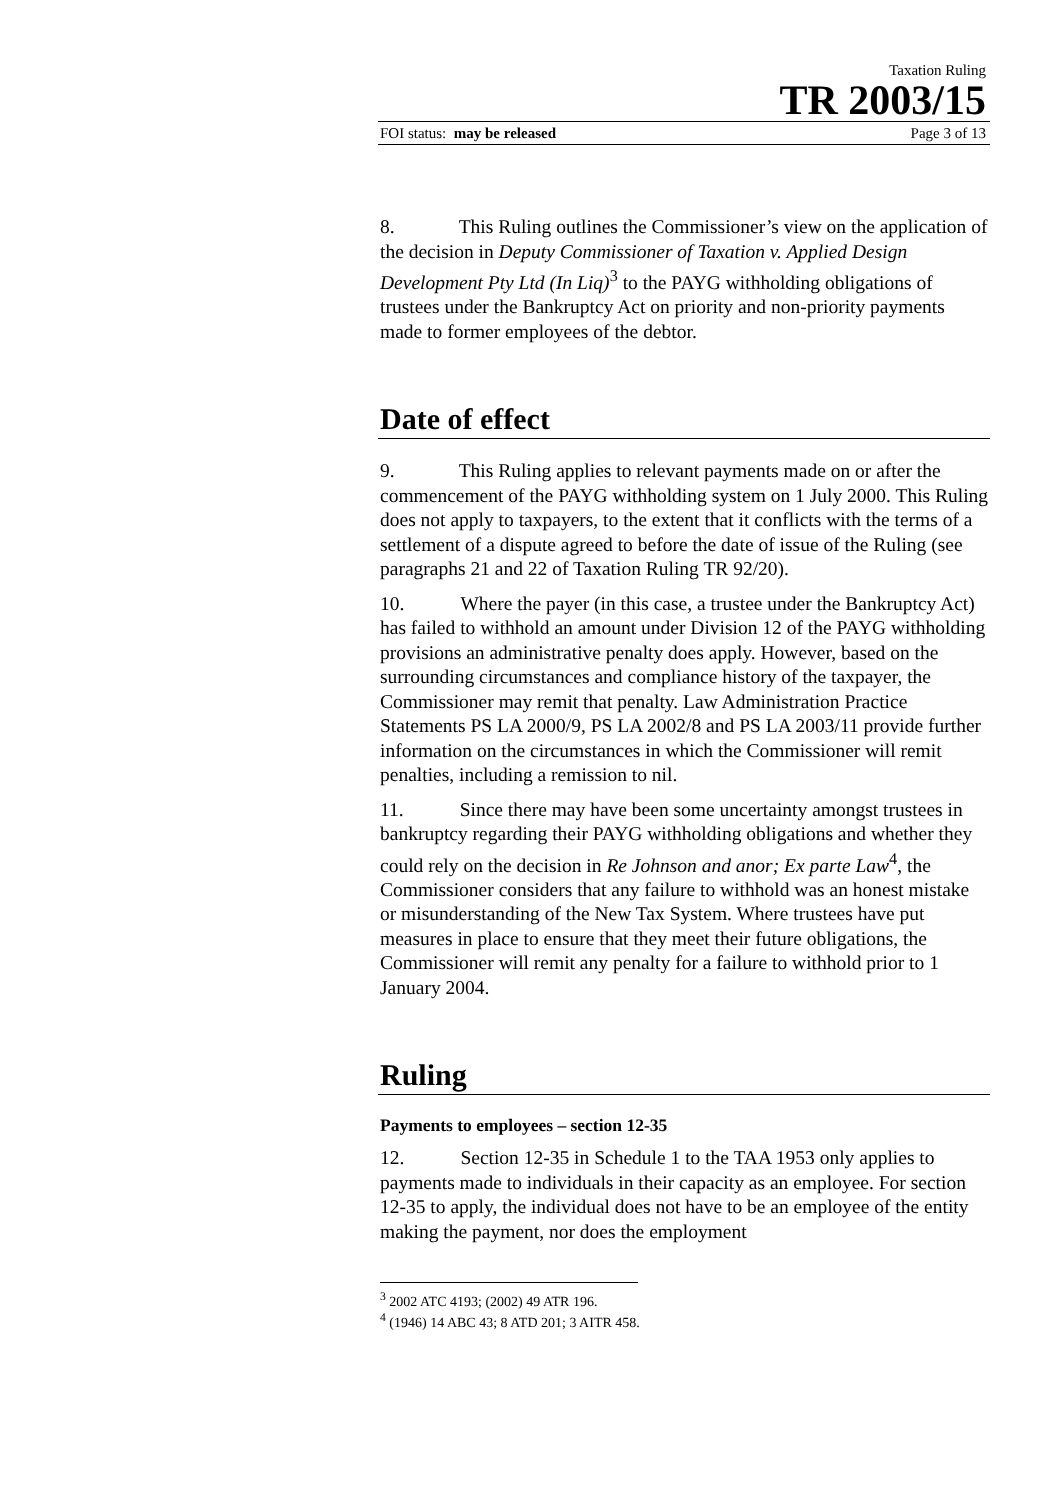Taxation Ruling
TR 2003/15
FOI status: may be released Page 3 of 13
8. This Ruling outlines the Commissioner’s view on the application of the decision in Deputy Commissioner of Taxation v. Applied Design Development Pty Ltd (In Liq)<sup>3</sup> to the PAYG withholding obligations of trustees under the Bankruptcy Act on priority and non-priority payments made to former employees of the debtor.
Date of effect
9. This Ruling applies to relevant payments made on or after the commencement of the PAYG withholding system on 1 July 2000. This Ruling does not apply to taxpayers, to the extent that it conflicts with the terms of a settlement of a dispute agreed to before the date of issue of the Ruling (see paragraphs 21 and 22 of Taxation Ruling TR 92/20).
10. Where the payer (in this case, a trustee under the Bankruptcy Act) has failed to withhold an amount under Division 12 of the PAYG withholding provisions an administrative penalty does apply. However, based on the surrounding circumstances and compliance history of the taxpayer, the Commissioner may remit that penalty. Law Administration Practice Statements PS LA 2000/9, PS LA 2002/8 and PS LA 2003/11 provide further information on the circumstances in which the Commissioner will remit penalties, including a remission to nil.
11. Since there may have been some uncertainty amongst trustees in bankruptcy regarding their PAYG withholding obligations and whether they could rely on the decision in Re Johnson and anor; Ex parte Law<sup>4</sup>, the Commissioner considers that any failure to withhold was an honest mistake or misunderstanding of the New Tax System. Where trustees have put measures in place to ensure that they meet their future obligations, the Commissioner will remit any penalty for a failure to withhold prior to 1 January 2004.
Ruling
Payments to employees – section 12-35
12. Section 12-35 in Schedule 1 to the TAA 1953 only applies to payments made to individuals in their capacity as an employee. For section 12-35 to apply, the individual does not have to be an employee of the entity making the payment, nor does the employment
<sup>3</sup> 2002 ATC 4193; (2002) 49 ATR 196.
<sup>4</sup> (1946) 14 ABC 43; 8 ATD 201; 3 AITR 458.